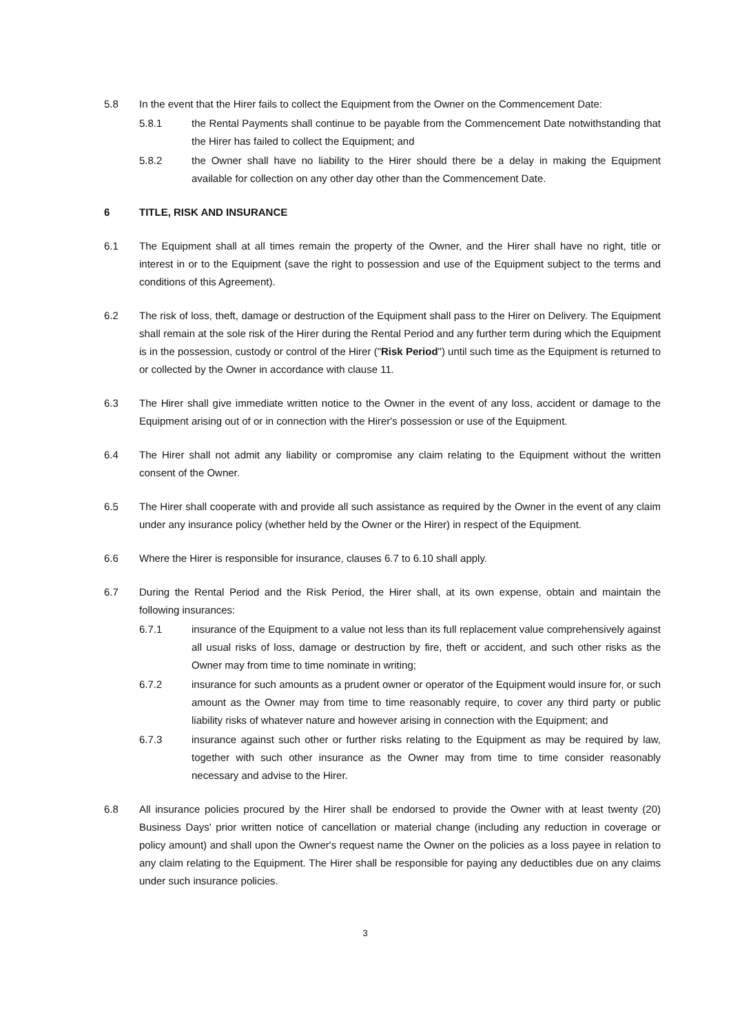5.8 In the event that the Hirer fails to collect the Equipment from the Owner on the Commencement Date:
5.8.1 the Rental Payments shall continue to be payable from the Commencement Date notwithstanding that the Hirer has failed to collect the Equipment; and
5.8.2 the Owner shall have no liability to the Hirer should there be a delay in making the Equipment available for collection on any other day other than the Commencement Date.
6 TITLE, RISK AND INSURANCE
6.1 The Equipment shall at all times remain the property of the Owner, and the Hirer shall have no right, title or interest in or to the Equipment (save the right to possession and use of the Equipment subject to the terms and conditions of this Agreement).
6.2 The risk of loss, theft, damage or destruction of the Equipment shall pass to the Hirer on Delivery. The Equipment shall remain at the sole risk of the Hirer during the Rental Period and any further term during which the Equipment is in the possession, custody or control of the Hirer ("Risk Period") until such time as the Equipment is returned to or collected by the Owner in accordance with clause 11.
6.3 The Hirer shall give immediate written notice to the Owner in the event of any loss, accident or damage to the Equipment arising out of or in connection with the Hirer's possession or use of the Equipment.
6.4 The Hirer shall not admit any liability or compromise any claim relating to the Equipment without the written consent of the Owner.
6.5 The Hirer shall cooperate with and provide all such assistance as required by the Owner in the event of any claim under any insurance policy (whether held by the Owner or the Hirer) in respect of the Equipment.
6.6 Where the Hirer is responsible for insurance, clauses 6.7 to 6.10 shall apply.
6.7 During the Rental Period and the Risk Period, the Hirer shall, at its own expense, obtain and maintain the following insurances:
6.7.1 insurance of the Equipment to a value not less than its full replacement value comprehensively against all usual risks of loss, damage or destruction by fire, theft or accident, and such other risks as the Owner may from time to time nominate in writing;
6.7.2 insurance for such amounts as a prudent owner or operator of the Equipment would insure for, or such amount as the Owner may from time to time reasonably require, to cover any third party or public liability risks of whatever nature and however arising in connection with the Equipment; and
6.7.3 insurance against such other or further risks relating to the Equipment as may be required by law, together with such other insurance as the Owner may from time to time consider reasonably necessary and advise to the Hirer.
6.8 All insurance policies procured by the Hirer shall be endorsed to provide the Owner with at least twenty (20) Business Days' prior written notice of cancellation or material change (including any reduction in coverage or policy amount) and shall upon the Owner's request name the Owner on the policies as a loss payee in relation to any claim relating to the Equipment. The Hirer shall be responsible for paying any deductibles due on any claims under such insurance policies.
3